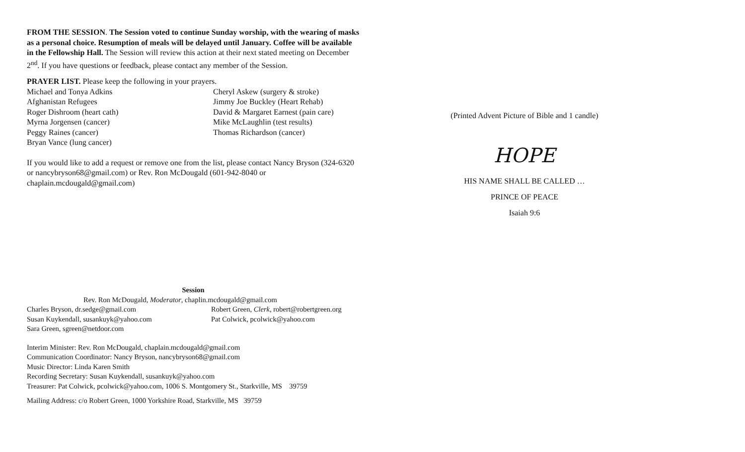FROM THE SESSION. The Session voted to continue Sunday worship, with the wearing of masks as a personal choice. Resumption of meals will be delayed until January. Coffee will be available in the Fellowship Hall. The Session will review this action at their next stated meeting on December 2<sup>nd</sup>. If you have questions or feedback, please contact any member of the Session.
PRAYER LIST. Please keep the following in your prayers.
Michael and Tonya Adkins
Cheryl Askew (surgery & stroke)
Afghanistan Refugees
Jimmy Joe Buckley (Heart Rehab)
Roger Dishroom (heart cath)
David & Margaret Earnest (pain care)
Myrna Jorgensen (cancer)
Mike McLaughlin (test results)
Peggy Raines (cancer)
Thomas Richardson (cancer)
Bryan Vance (lung cancer)
If you would like to add a request or remove one from the list, please contact Nancy Bryson (324-6320 or nancybryson68@gmail.com) or Rev. Ron McDougald (601-942-8040 or chaplain.mcdougald@gmail.com)
Session
Rev. Ron McDougald, Moderator, chaplin.mcdougald@gmail.com
Charles Bryson, dr.sedge@gmail.com
Robert Green, Clerk, robert@robertgreen.org
Susan Kuykendall, susankuyk@yahoo.com
Pat Colwick, pcolwick@yahoo.com
Sara Green, sgreen@netdoor.com
Interim Minister: Rev. Ron McDougald, chaplain.mcdougald@gmail.com
Communication Coordinator: Nancy Bryson, nancybryson68@gmail.com
Music Director: Linda Karen Smith
Recording Secretary: Susan Kuykendall, susankuyk@yahoo.com
Treasurer: Pat Colwick, pcolwick@yahoo.com, 1006 S. Montgomery St., Starkville, MS 39759
Mailing Address: c/o Robert Green, 1000 Yorkshire Road, Starkville, MS 39759
(Printed Advent Picture of Bible and 1 candle)
HOPE
HIS NAME SHALL BE CALLED …
PRINCE OF PEACE
Isaiah 9:6